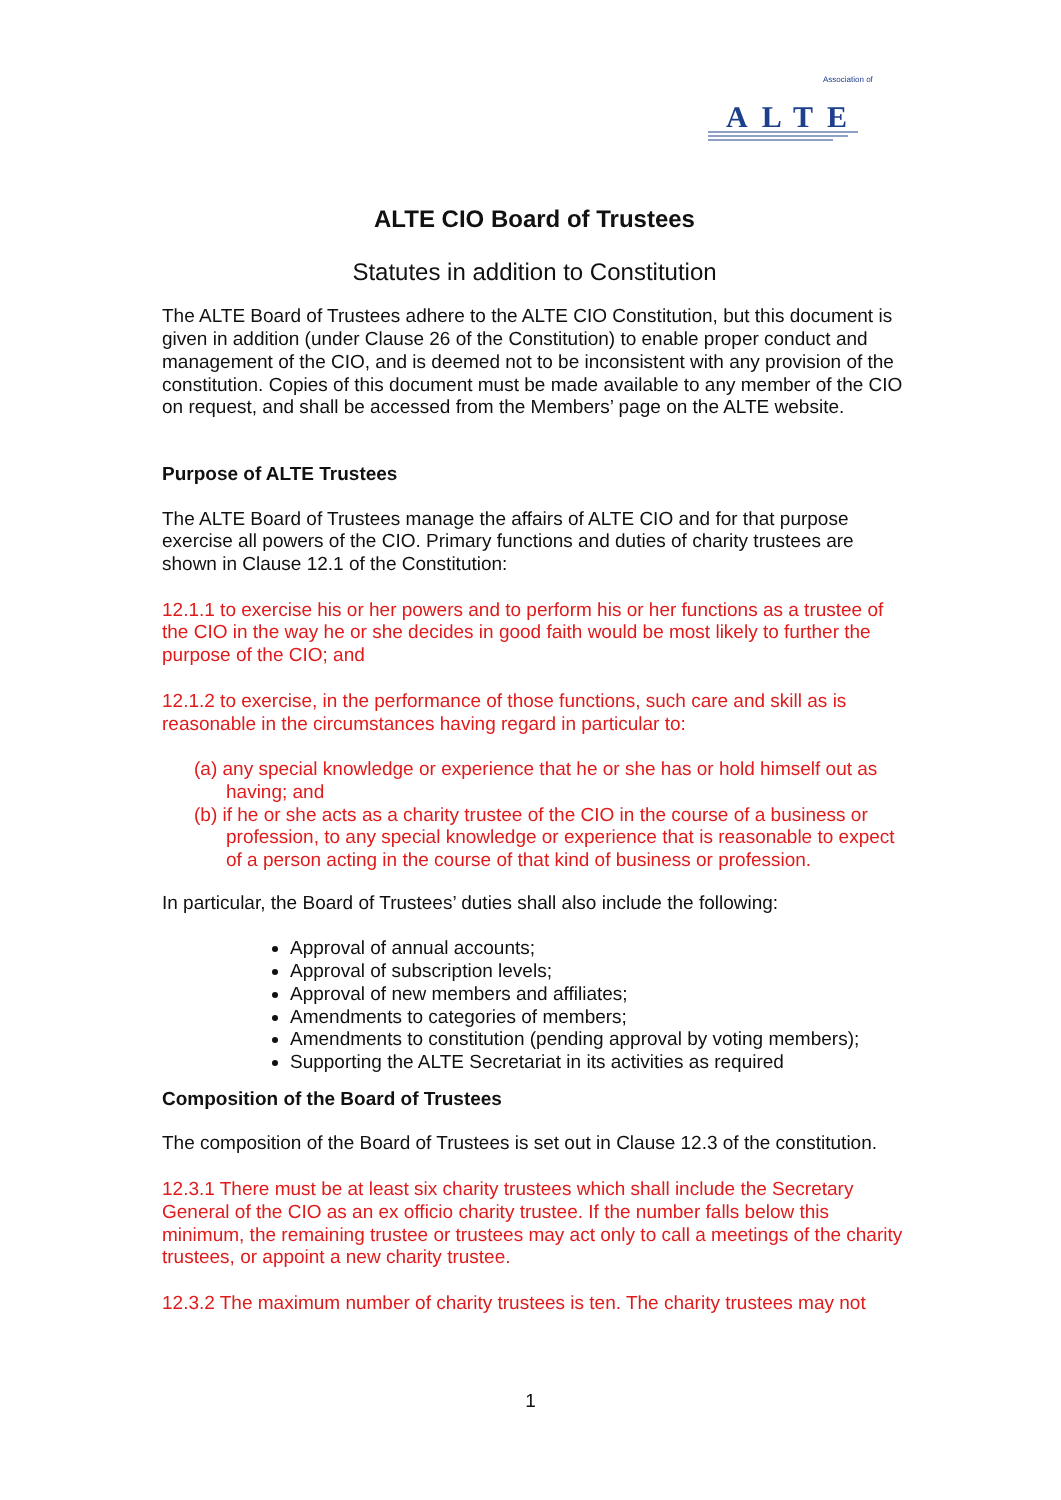ALTE
Association of
ALTE CIO Board of Trustees
Statutes in addition to Constitution
The ALTE Board of Trustees adhere to the ALTE CIO Constitution, but this document is given in addition (under Clause 26 of the Constitution) to enable proper conduct and management of the CIO, and is deemed not to be inconsistent with any provision of the constitution. Copies of this document must be made available to any member of the CIO on request, and shall be accessed from the Members’ page on the ALTE website.
Purpose of ALTE Trustees
The ALTE Board of Trustees manage the affairs of ALTE CIO and for that purpose exercise all powers of the CIO. Primary functions and duties of charity trustees are shown in Clause 12.1 of the Constitution:
12.1.1 to exercise his or her powers and to perform his or her functions as a trustee of the CIO in the way he or she decides in good faith would be most likely to further the purpose of the CIO; and
12.1.2 to exercise, in the performance of those functions, such care and skill as is reasonable in the circumstances having regard in particular to:
(a) any special knowledge or experience that he or she has or hold himself out as having; and
(b) if he or she acts as a charity trustee of the CIO in the course of a business or profession, to any special knowledge or experience that is reasonable to expect of a person acting in the course of that kind of business or profession.
In particular, the Board of Trustees’ duties shall also include the following:
Approval of annual accounts;
Approval of subscription levels;
Approval of new members and affiliates;
Amendments to categories of members;
Amendments to constitution (pending approval by voting members);
Supporting the ALTE Secretariat in its activities as required
Composition of the Board of Trustees
The composition of the Board of Trustees is set out in Clause 12.3 of the constitution.
12.3.1 There must be at least six charity trustees which shall include the Secretary General of the CIO as an ex officio charity trustee. If the number falls below this minimum, the remaining trustee or trustees may act only to call a meetings of the charity trustees, or appoint a new charity trustee.
12.3.2 The maximum number of charity trustees is ten. The charity trustees may not
1